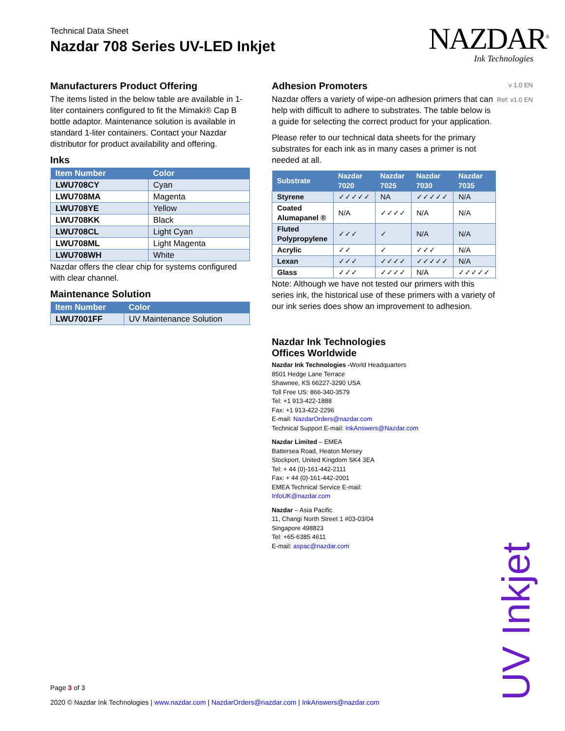Technical Data Sheet
Nazdar 708 Series UV-LED Inkjet
NAZDAR<sup>®</sup>
Ink Technologies
v 1.0 EN
Ref: v1.0 EN
Manufacturers Product Offering
The items listed in the below table are available in 1-liter containers configured to fit the Mimaki® Cap B bottle adaptor. Maintenance solution is available in standard 1-liter containers. Contact your Nazdar distributor for product availability and offering.
Inks
| Item Number | Color |
| --- | --- |
| LWU708CY | Cyan |
| LWU708MA | Magenta |
| LWU708YE | Yellow |
| LWU708KK | Black |
| LWU708CL | Light Cyan |
| LWU708ML | Light Magenta |
| LWU708WH | White |
Nazdar offers the clear chip for systems configured with clear channel.
Maintenance Solution
| Item Number | Color |
| --- | --- |
| LWU7001FF | UV Maintenance Solution |
Adhesion Promoters
Nazdar offers a variety of wipe-on adhesion primers that can help with difficult to adhere to substrates. The table below is a guide for selecting the correct product for your application.
Please refer to our technical data sheets for the primary substrates for each ink as in many cases a primer is not needed at all.
| Substrate | Nazdar 7020 | Nazdar 7025 | Nazdar 7030 | Nazdar 7035 |
| --- | --- | --- | --- | --- |
| Styrene | ✓✓✓✓✓ | NA | ✓✓✓✓✓ | N/A |
| Coated Alumapanel ® | N/A | ✓✓✓✓ | N/A | N/A |
| Fluted Polypropylene | ✓✓✓ | ✓ | N/A | N/A |
| Acrylic | ✓✓ | ✓ | ✓✓✓ | N/A |
| Lexan | ✓✓✓ | ✓✓✓✓ | ✓✓✓✓✓ | N/A |
| Glass | ✓✓✓ | ✓✓✓✓ | N/A | ✓✓✓✓✓ |
Note: Although we have not tested our primers with this series ink, the historical use of these primers with a variety of our ink series does show an improvement to adhesion.
Nazdar Ink Technologies
Offices Worldwide
Nazdar Ink Technologies -World Headquarters
8501 Hedge Lane Terrace
Shawnee, KS 66227-3290 USA
Toll Free US: 866-340-3579
Tel: +1 913-422-1888
Fax: +1 913-422-2296
E-mail: NazdarOrders@nazdar.com
Technical Support E-mail: InkAnswers@Nazdar.com
Nazdar Limited – EMEA
Battersea Road, Heaton Mersey
Stockport, United Kingdom SK4 3EA
Tel: + 44 (0)-161-442-2111
Fax: + 44 (0)-161-442-2001
EMEA Technical Service E-mail:
InfoUK@nazdar.com
Nazdar – Asia Pacific
11, Changi North Street 1 #03-03/04
Singapore 498823
Tel: +65-6385 4611
E-mail: aspac@nazdar.com
UV Inkjet
Page 3 of 3
2020 © Nazdar Ink Technologies | www.nazdar.com | NazdarOrders@nazdar.com | InkAnswers@nazdar.com